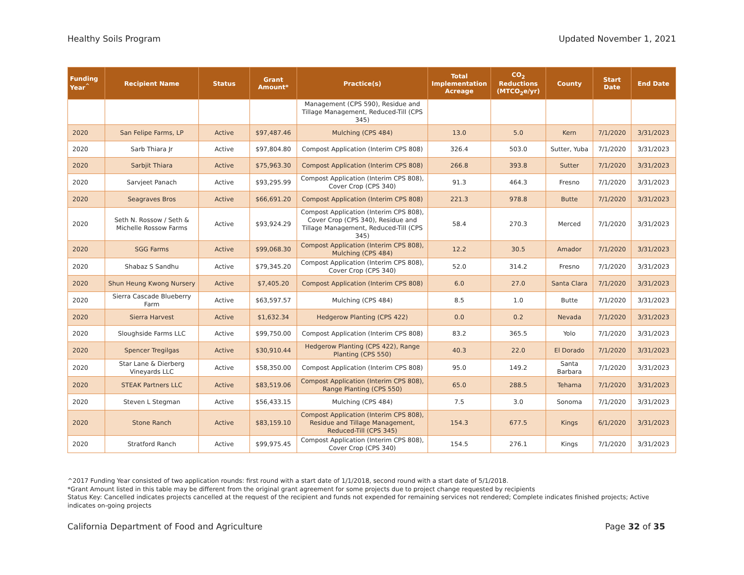Healthy Soils Program Updated November 1, 2021
| Funding Year<sup>^</sup> | Recipient Name | Status | Grant Amount* | Practice(s) | Total Implementation Acreage | CO<sub>2</sub> Reductions (MTCO<sub>2</sub>e/yr) | County | Start Date | End Date |
| --- | --- | --- | --- | --- | --- | --- | --- | --- | --- |
| | | | | Management (CPS 590), Residue and Tillage Management, Reduced-Till (CPS 345) | | | | | |
| 2020 | San Felipe Farms, LP | Active | $97,487.46 | Mulching (CPS 484) | 13.0 | 5.0 | Kern | 7/1/2020 | 3/31/2023 |
| 2020 | Sarb Thiara Jr | Active | $97,804.80 | Compost Application (Interim CPS 808) | 326.4 | 503.0 | Sutter, Yuba | 7/1/2020 | 3/31/2023 |
| 2020 | Sarbjit Thiara | Active | $75,963.30 | Compost Application (Interim CPS 808) | 266.8 | 393.8 | Sutter | 7/1/2020 | 3/31/2023 |
| 2020 | Sarvjeet Panach | Active | $93,295.99 | Compost Application (Interim CPS 808), Cover Crop (CPS 340) | 91.3 | 464.3 | Fresno | 7/1/2020 | 3/31/2023 |
| 2020 | Seagraves Bros | Active | $66,691.20 | Compost Application (Interim CPS 808) | 221.3 | 978.8 | Butte | 7/1/2020 | 3/31/2023 |
| 2020 | Seth N. Rossow / Seth & Michelle Rossow Farms | Active | $93,924.29 | Compost Application (Interim CPS 808), Cover Crop (CPS 340), Residue and Tillage Management, Reduced-Till (CPS 345) | 58.4 | 270.3 | Merced | 7/1/2020 | 3/31/2023 |
| 2020 | SGG Farms | Active | $99,068.30 | Compost Application (Interim CPS 808), Mulching (CPS 484) | 12.2 | 30.5 | Amador | 7/1/2020 | 3/31/2023 |
| 2020 | Shabaz S Sandhu | Active | $79,345.20 | Compost Application (Interim CPS 808), Cover Crop (CPS 340) | 52.0 | 314.2 | Fresno | 7/1/2020 | 3/31/2023 |
| 2020 | Shun Heung Kwong Nursery | Active | $7,405.20 | Compost Application (Interim CPS 808) | 6.0 | 27.0 | Santa Clara | 7/1/2020 | 3/31/2023 |
| 2020 | Sierra Cascade Blueberry Farm | Active | $63,597.57 | Mulching (CPS 484) | 8.5 | 1.0 | Butte | 7/1/2020 | 3/31/2023 |
| 2020 | Sierra Harvest | Active | $1,632.34 | Hedgerow Planting (CPS 422) | 0.0 | 0.2 | Nevada | 7/1/2020 | 3/31/2023 |
| 2020 | Sloughside Farms LLC | Active | $99,750.00 | Compost Application (Interim CPS 808) | 83.2 | 365.5 | Yolo | 7/1/2020 | 3/31/2023 |
| 2020 | Spencer Tregilgas | Active | $30,910.44 | Hedgerow Planting (CPS 422), Range Planting (CPS 550) | 40.3 | 22.0 | El Dorado | 7/1/2020 | 3/31/2023 |
| 2020 | Star Lane & Dierberg Vineyards LLC | Active | $58,350.00 | Compost Application (Interim CPS 808) | 95.0 | 149.2 | Santa Barbara | 7/1/2020 | 3/31/2023 |
| 2020 | STEAK Partners LLC | Active | $83,519.06 | Compost Application (Interim CPS 808), Range Planting (CPS 550) | 65.0 | 288.5 | Tehama | 7/1/2020 | 3/31/2023 |
| 2020 | Steven L Stegman | Active | $56,433.15 | Mulching (CPS 484) | 7.5 | 3.0 | Sonoma | 7/1/2020 | 3/31/2023 |
| 2020 | Stone Ranch | Active | $83,159.10 | Compost Application (Interim CPS 808), Residue and Tillage Management, Reduced-Till (CPS 345) | 154.3 | 677.5 | Kings | 6/1/2020 | 3/31/2023 |
| 2020 | Stratford Ranch | Active | $99,975.45 | Compost Application (Interim CPS 808), Cover Crop (CPS 340) | 154.5 | 276.1 | Kings | 7/1/2020 | 3/31/2023 |
^2017 Funding Year consisted of two application rounds: first round with a start date of 1/1/2018, second round with a start date of 5/1/2018.
*Grant Amount listed in this table may be different from the original grant agreement for some projects due to project change requested by recipients
Status Key: Cancelled indicates projects cancelled at the request of the recipient and funds not expended for remaining services not rendered; Complete indicates finished projects; Active indicates on-going projects
California Department of Food and Agriculture Page 32 of 35